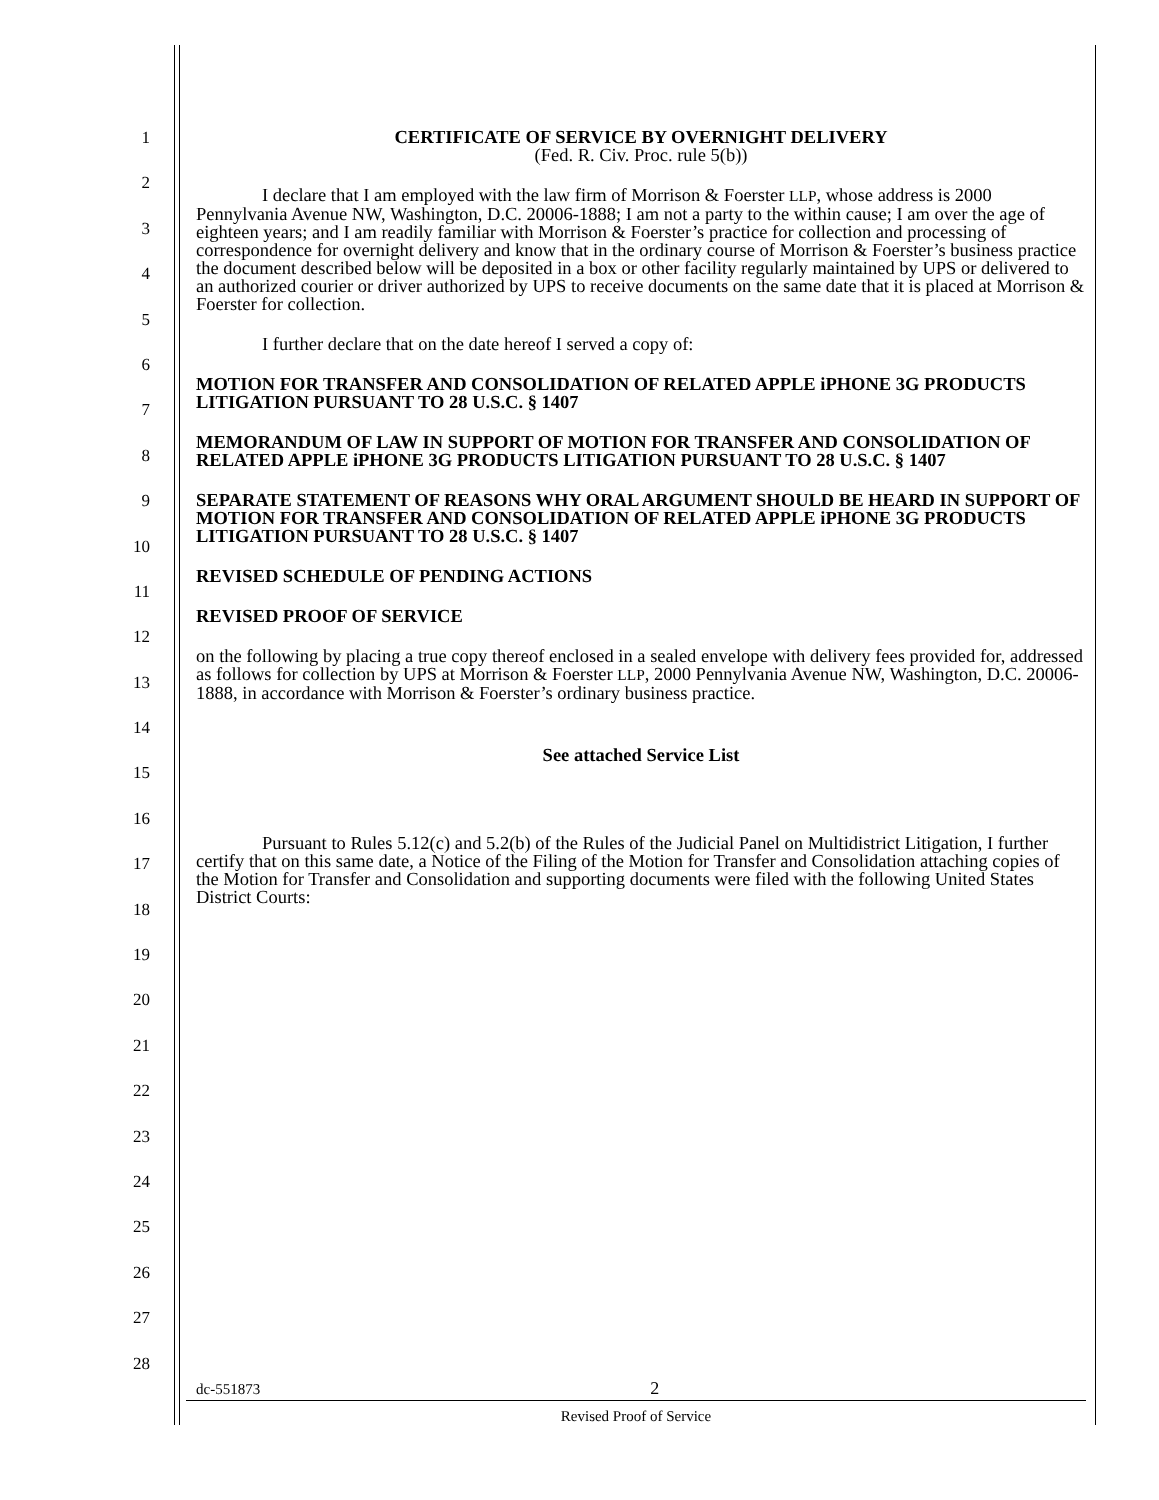1
2
3
4
5
6
7
8
9
10
11
12
13
14
15
16
17
18
19
20
21
22
23
24
25
26
27
28
CERTIFICATE OF SERVICE BY OVERNIGHT DELIVERY
(Fed. R. Civ. Proc. rule 5(b))
I declare that I am employed with the law firm of Morrison & Foerster LLP, whose address is 2000 Pennylvania Avenue NW, Washington, D.C. 20006-1888; I am not a party to the within cause; I am over the age of eighteen years; and I am readily familiar with Morrison & Foerster’s practice for collection and processing of correspondence for overnight delivery and know that in the ordinary course of Morrison & Foerster’s business practice the document described below will be deposited in a box or other facility regularly maintained by UPS or delivered to an authorized courier or driver authorized by UPS to receive documents on the same date that it is placed at Morrison & Foerster for collection.
I further declare that on the date hereof I served a copy of:
MOTION FOR TRANSFER AND CONSOLIDATION OF RELATED APPLE iPHONE 3G PRODUCTS LITIGATION PURSUANT TO 28 U.S.C. § 1407
MEMORANDUM OF LAW IN SUPPORT OF MOTION FOR TRANSFER AND CONSOLIDATION OF RELATED APPLE iPHONE 3G PRODUCTS LITIGATION PURSUANT TO 28 U.S.C. § 1407
SEPARATE STATEMENT OF REASONS WHY ORAL ARGUMENT SHOULD BE HEARD IN SUPPORT OF MOTION FOR TRANSFER AND CONSOLIDATION OF RELATED APPLE iPHONE 3G PRODUCTS LITIGATION PURSUANT TO 28 U.S.C. § 1407
REVISED SCHEDULE OF PENDING ACTIONS
REVISED PROOF OF SERVICE
on the following by placing a true copy thereof enclosed in a sealed envelope with delivery fees provided for, addressed as follows for collection by UPS at Morrison & Foerster LLP, 2000 Pennylvania Avenue NW, Washington, D.C. 20006-1888, in accordance with Morrison & Foerster’s ordinary business practice.
See attached Service List
Pursuant to Rules 5.12(c) and 5.2(b) of the Rules of the Judicial Panel on Multidistrict Litigation, I further certify that on this same date, a Notice of the Filing of the Motion for Transfer and Consolidation attaching copies of the Motion for Transfer and Consolidation and supporting documents were filed with the following United States District Courts:
dc-551873 2
Revised Proof of Service